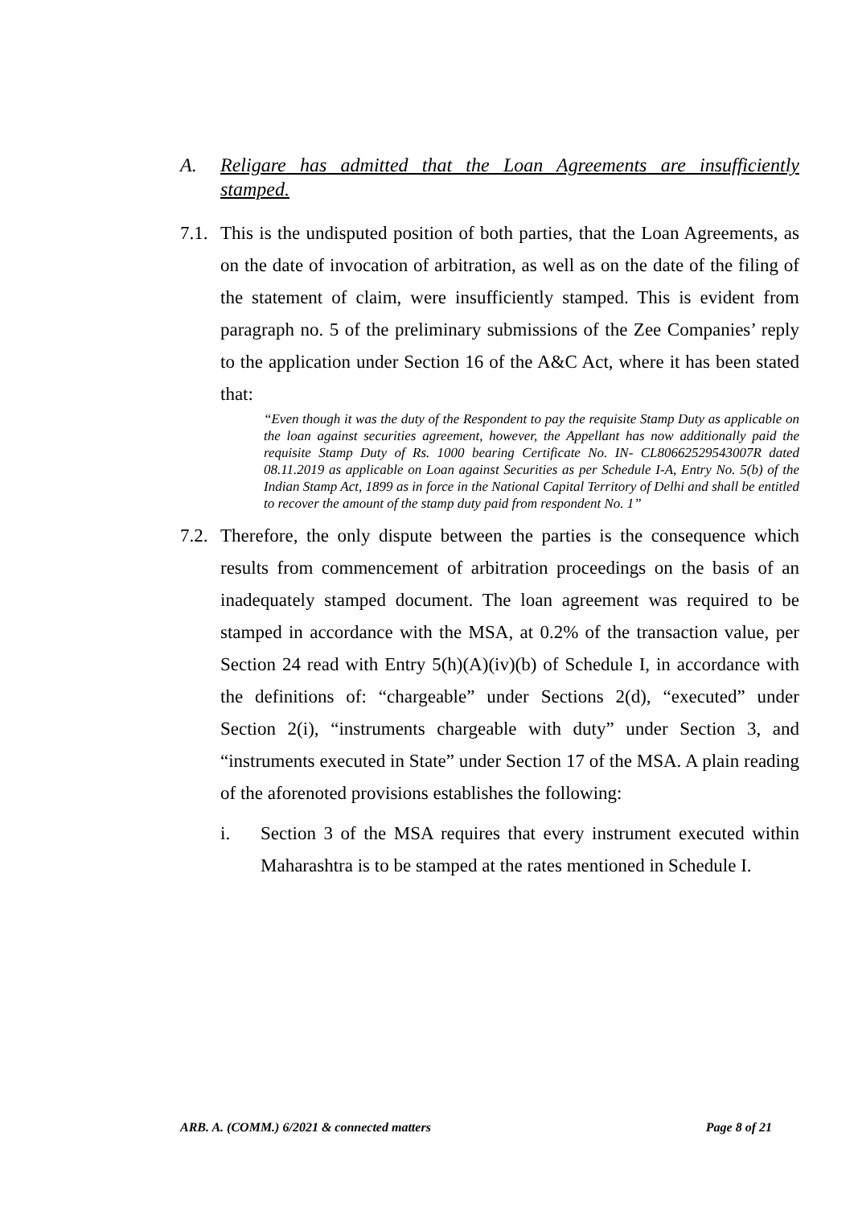A. Religare has admitted that the Loan Agreements are insufficiently stamped.
7.1.
This is the undisputed position of both parties, that the Loan Agreements, as on the date of invocation of arbitration, as well as on the date of the filing of the statement of claim, were insufficiently stamped. This is evident from paragraph no. 5 of the preliminary submissions of the Zee Companies’ reply to the application under Section 16 of the A&C Act, where it has been stated that:
“Even though it was the duty of the Respondent to pay the requisite Stamp Duty as applicable on the loan against securities agreement, however, the Appellant has now additionally paid the requisite Stamp Duty of Rs. 1000 bearing Certificate No. IN- CL80662529543007R dated 08.11.2019 as applicable on Loan against Securities as per Schedule I-A, Entry No. 5(b) of the Indian Stamp Act, 1899 as in force in the National Capital Territory of Delhi and shall be entitled to recover the amount of the stamp duty paid from respondent No. 1”
7.2.
Therefore, the only dispute between the parties is the consequence which results from commencement of arbitration proceedings on the basis of an inadequately stamped document. The loan agreement was required to be stamped in accordance with the MSA, at 0.2% of the transaction value, per Section 24 read with Entry 5(h)(A)(iv)(b) of Schedule I, in accordance with the definitions of: “chargeable” under Sections 2(d), “executed” under Section 2(i), “instruments chargeable with duty” under Section 3, and “instruments executed in State” under Section 17 of the MSA. A plain reading of the aforenoted provisions establishes the following:
i. Section 3 of the MSA requires that every instrument executed within Maharashtra is to be stamped at the rates mentioned in Schedule I.
ARB. A. (COMM.) 6/2021 & connected matters Page 8 of 21